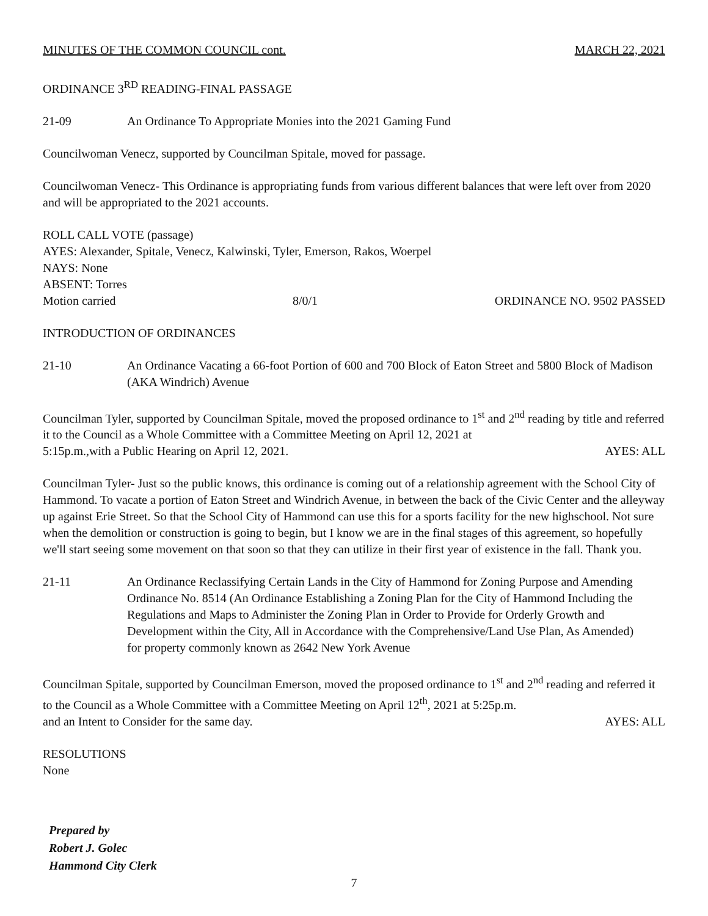MINUTES OF THE COMMON COUNCIL cont. MARCH 22, 2021
ORDINANCE 3<sup>RD</sup> READING-FINAL PASSAGE
21-09 An Ordinance To Appropriate Monies into the 2021 Gaming Fund
Councilwoman Venecz, supported by Councilman Spitale, moved for passage.
Councilwoman Venecz- This Ordinance is appropriating funds from various different balances that were left over from 2020 and will be appropriated to the 2021 accounts.
ROLL CALL VOTE (passage)
AYES: Alexander, Spitale, Venecz, Kalwinski, Tyler, Emerson, Rakos, Woerpel
NAYS: None
ABSENT: Torres
Motion carried 8/0/1 ORDINANCE NO. 9502 PASSED
INTRODUCTION OF ORDINANCES
21-10 An Ordinance Vacating a 66-foot Portion of 600 and 700 Block of Eaton Street and 5800 Block of Madison (AKA Windrich) Avenue
Councilman Tyler, supported by Councilman Spitale, moved the proposed ordinance to 1<sup>st</sup> and 2<sup>nd</sup> reading by title and referred it to the Council as a Whole Committee with a Committee Meeting on April 12, 2021 at
5:15p.m.,with a Public Hearing on April 12, 2021. AYES: ALL
Councilman Tyler- Just so the public knows, this ordinance is coming out of a relationship agreement with the School City of Hammond. To vacate a portion of Eaton Street and Windrich Avenue, in between the back of the Civic Center and the alleyway up against Erie Street. So that the School City of Hammond can use this for a sports facility for the new highschool. Not sure when the demolition or construction is going to begin, but I know we are in the final stages of this agreement, so hopefully we'll start seeing some movement on that soon so that they can utilize in their first year of existence in the fall. Thank you.
21-11 An Ordinance Reclassifying Certain Lands in the City of Hammond for Zoning Purpose and Amending Ordinance No. 8514 (An Ordinance Establishing a Zoning Plan for the City of Hammond Including the Regulations and Maps to Administer the Zoning Plan in Order to Provide for Orderly Growth and Development within the City, All in Accordance with the Comprehensive/Land Use Plan, As Amended) for property commonly known as 2642 New York Avenue
Councilman Spitale, supported by Councilman Emerson, moved the proposed ordinance to 1<sup>st</sup> and 2<sup>nd</sup> reading and referred it to the Council as a Whole Committee with a Committee Meeting on April 12<sup>th</sup>, 2021 at 5:25p.m.
and an Intent to Consider for the same day. AYES: ALL
RESOLUTIONS
None
Prepared by
Robert J. Golec
Hammond City Clerk
7